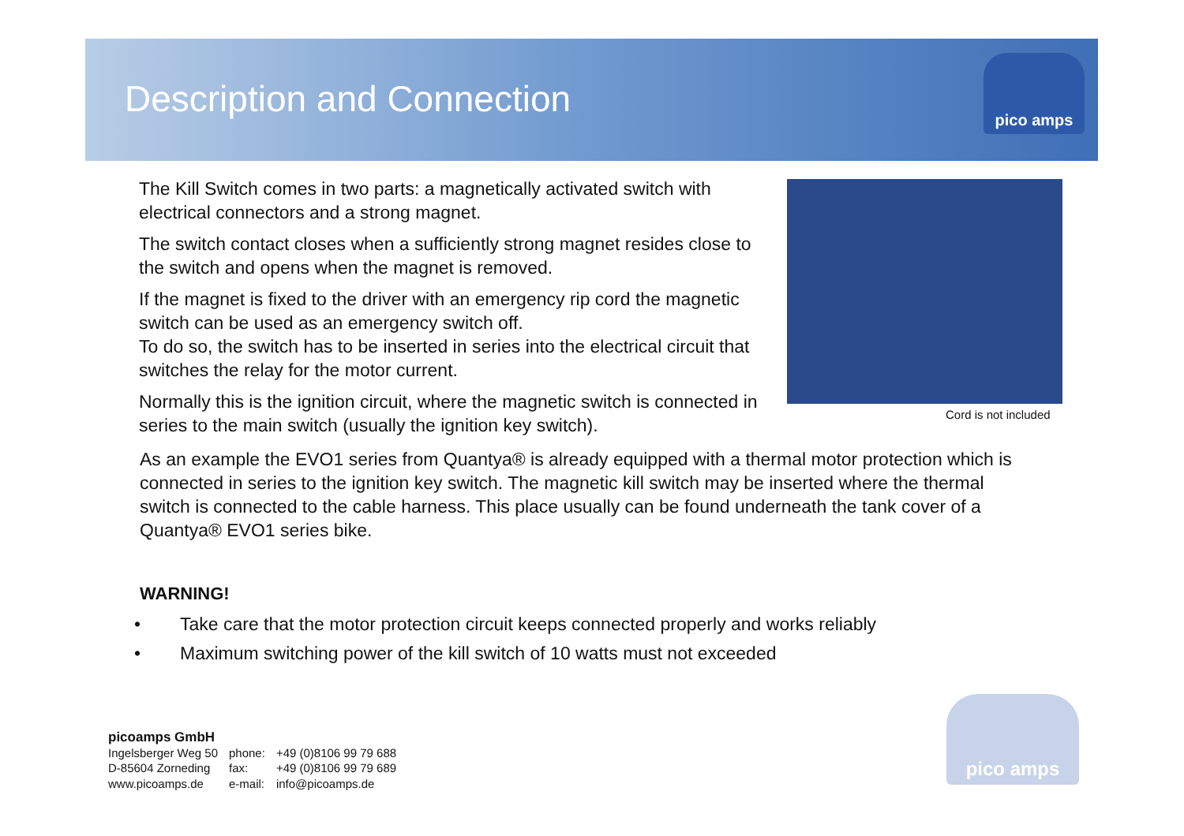Description and Connection
pico amps
The Kill Switch comes in two parts: a magnetically activated switch with electrical connectors and a strong magnet.
The switch contact closes when a sufficiently strong magnet resides close to the switch and opens when the magnet is removed.
If the magnet is fixed to the driver with an emergency rip cord the magnetic switch can be used as an emergency switch off.
To do so, the switch has to be inserted in series into the electrical circuit that switches the relay for the motor current.
Normally this is the ignition circuit, where the magnetic switch is connected in series to the main switch (usually the ignition key switch).
Cord is not included
As an example the EVO1 series from Quantya® is already equipped with a thermal motor protection which is connected in series to the ignition key switch. The magnetic kill switch may be inserted where the thermal switch is connected to the cable harness. This place usually can be found underneath the tank cover of a Quantya® EVO1 series bike.
WARNING!
• Take care that the motor protection circuit keeps connected properly and works reliably
• Maximum switching power of the kill switch of 10 watts must not exceeded
picoamps GmbH
| Ingelsberger Weg 50 | phone: | +49 (0)8106 99 79 688 |
| D-85604 Zorneding | fax: | +49 (0)8106 99 79 689 |
| www.picoamps.de | e-mail: | info@picoamps.de |
pico amps